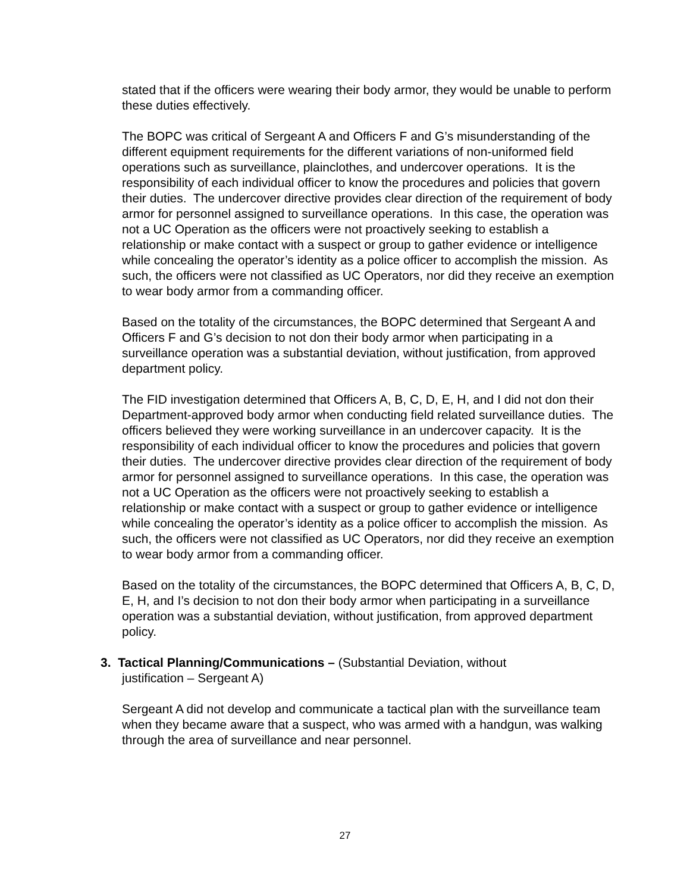stated that if the officers were wearing their body armor, they would be unable to perform these duties effectively.
The BOPC was critical of Sergeant A and Officers F and G’s misunderstanding of the different equipment requirements for the different variations of non-uniformed field operations such as surveillance, plainclothes, and undercover operations. It is the responsibility of each individual officer to know the procedures and policies that govern their duties. The undercover directive provides clear direction of the requirement of body armor for personnel assigned to surveillance operations. In this case, the operation was not a UC Operation as the officers were not proactively seeking to establish a relationship or make contact with a suspect or group to gather evidence or intelligence while concealing the operator’s identity as a police officer to accomplish the mission. As such, the officers were not classified as UC Operators, nor did they receive an exemption to wear body armor from a commanding officer.
Based on the totality of the circumstances, the BOPC determined that Sergeant A and Officers F and G’s decision to not don their body armor when participating in a surveillance operation was a substantial deviation, without justification, from approved department policy.
The FID investigation determined that Officers A, B, C, D, E, H, and I did not don their Department-approved body armor when conducting field related surveillance duties. The officers believed they were working surveillance in an undercover capacity. It is the responsibility of each individual officer to know the procedures and policies that govern their duties. The undercover directive provides clear direction of the requirement of body armor for personnel assigned to surveillance operations. In this case, the operation was not a UC Operation as the officers were not proactively seeking to establish a relationship or make contact with a suspect or group to gather evidence or intelligence while concealing the operator’s identity as a police officer to accomplish the mission. As such, the officers were not classified as UC Operators, nor did they receive an exemption to wear body armor from a commanding officer.
Based on the totality of the circumstances, the BOPC determined that Officers A, B, C, D, E, H, and I’s decision to not don their body armor when participating in a surveillance operation was a substantial deviation, without justification, from approved department policy.
3. Tactical Planning/Communications – (Substantial Deviation, without
justification – Sergeant A)
Sergeant A did not develop and communicate a tactical plan with the surveillance team when they became aware that a suspect, who was armed with a handgun, was walking through the area of surveillance and near personnel.
27